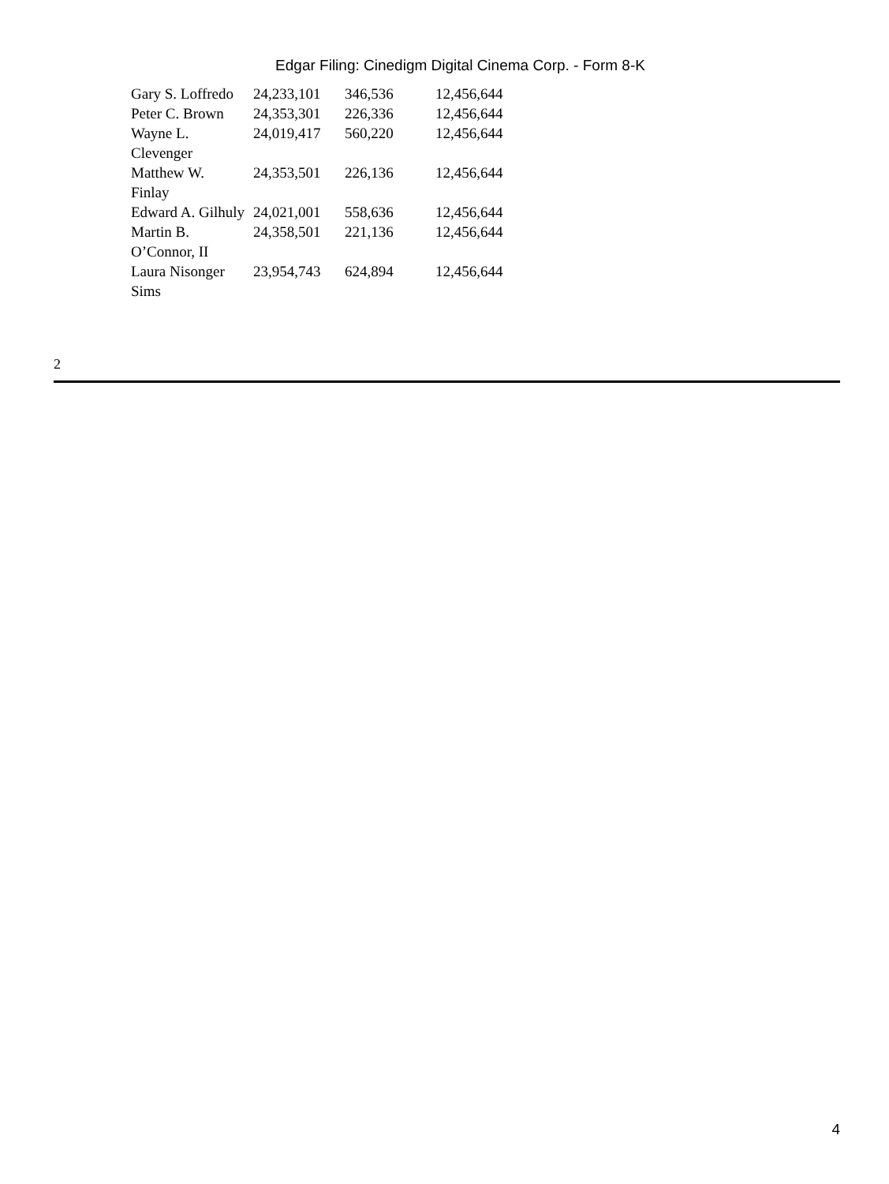Edgar Filing: Cinedigm Digital Cinema Corp. - Form 8-K
| Gary S. Loffredo | 24,233,101 | 346,536 | 12,456,644 |
| Peter C. Brown | 24,353,301 | 226,336 | 12,456,644 |
| Wayne L. Clevenger | 24,019,417 | 560,220 | 12,456,644 |
| Matthew W. Finlay | 24,353,501 | 226,136 | 12,456,644 |
| Edward A. Gilhuly | 24,021,001 | 558,636 | 12,456,644 |
| Martin B. O’Connor, II | 24,358,501 | 221,136 | 12,456,644 |
| Laura Nisonger Sims | 23,954,743 | 624,894 | 12,456,644 |
2
4